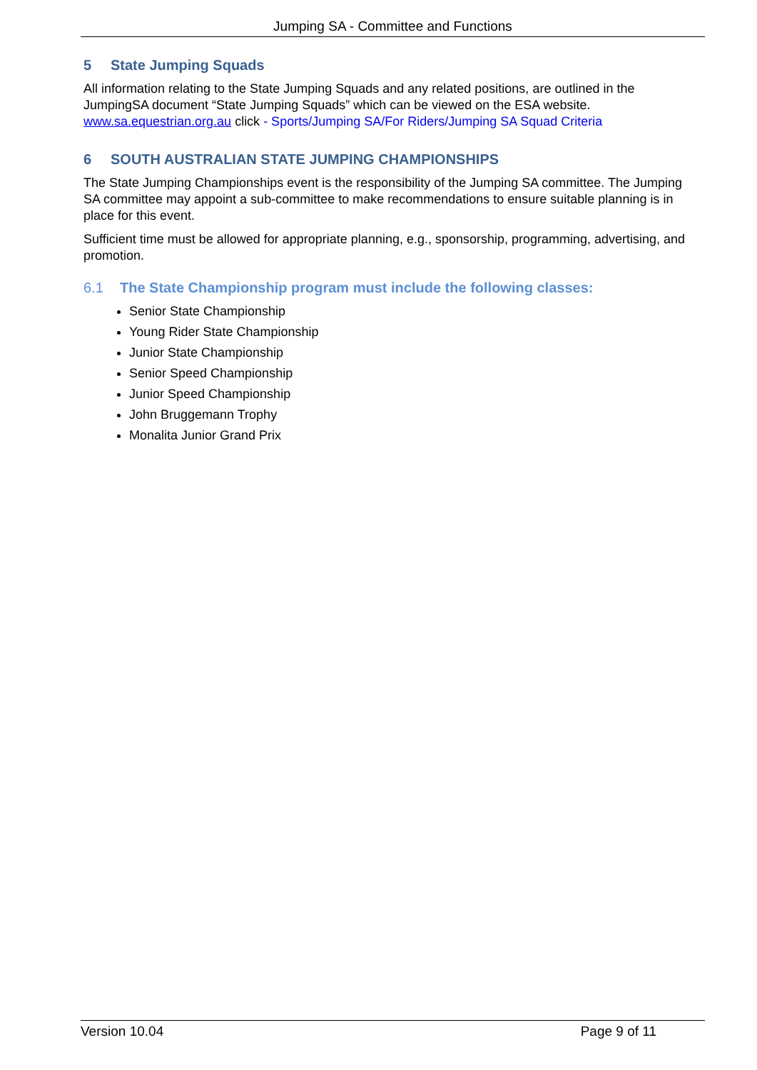Jumping SA - Committee and Functions
5 State Jumping Squads
All information relating to the State Jumping Squads and any related positions, are outlined in the JumpingSA document “State Jumping Squads” which can be viewed on the ESA website. www.sa.equestrian.org.au click - Sports/Jumping SA/For Riders/Jumping SA Squad Criteria
6 SOUTH AUSTRALIAN STATE JUMPING CHAMPIONSHIPS
The State Jumping Championships event is the responsibility of the Jumping SA committee. The Jumping SA committee may appoint a sub-committee to make recommendations to ensure suitable planning is in place for this event.
Sufficient time must be allowed for appropriate planning, e.g., sponsorship, programming, advertising, and promotion.
6.1 The State Championship program must include the following classes:
Senior State Championship
Young Rider State Championship
Junior State Championship
Senior Speed Championship
Junior Speed Championship
John Bruggemann Trophy
Monalita Junior Grand Prix
Version 10.04 Page 9 of 11